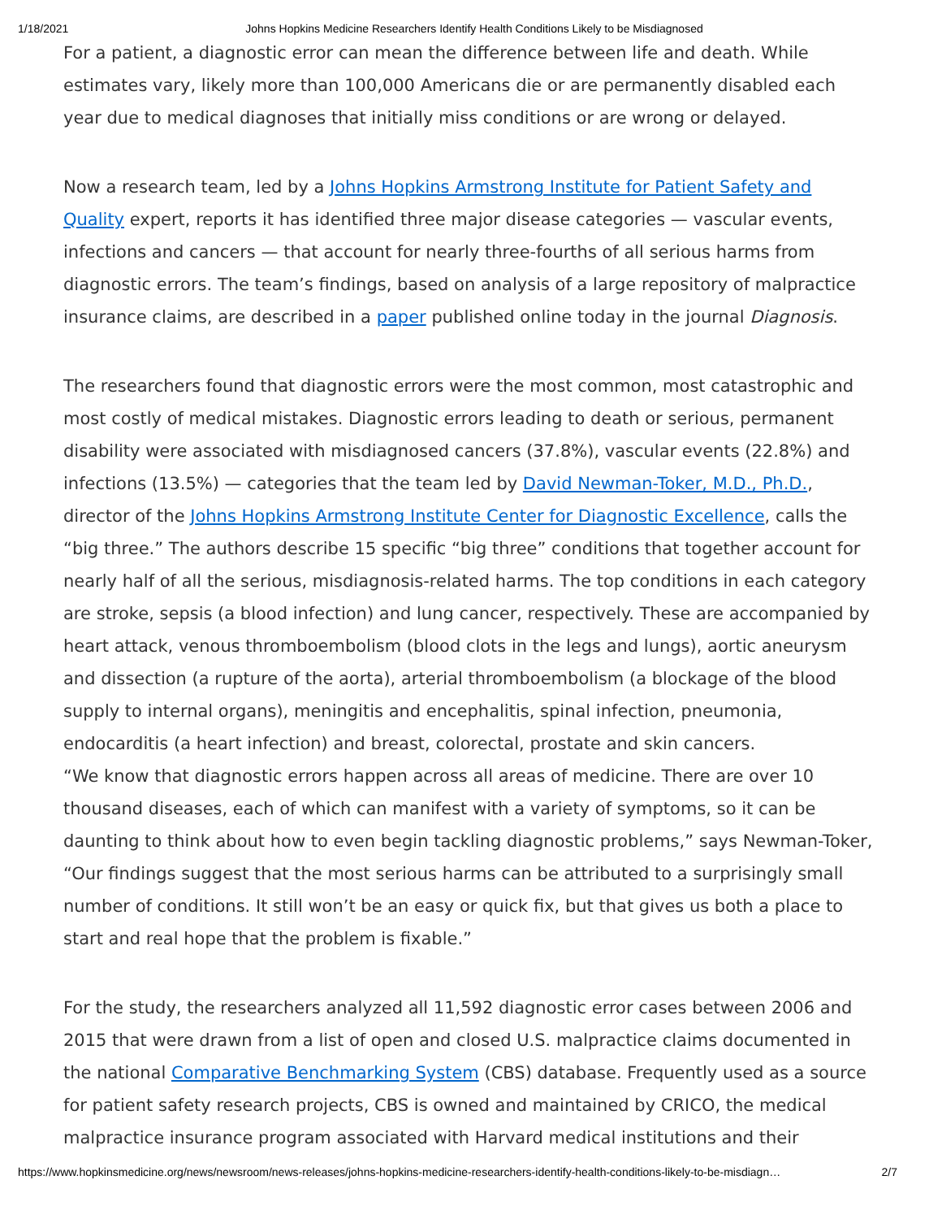1/18/2021 Johns Hopkins Medicine Researchers Identify Health Conditions Likely to be Misdiagnosed
For a patient, a diagnostic error can mean the difference between life and death. While estimates vary, likely more than 100,000 Americans die or are permanently disabled each year due to medical diagnoses that initially miss conditions or are wrong or delayed.
Now a research team, led by a Johns Hopkins Armstrong Institute for Patient Safety and Quality expert, reports it has identified three major disease categories — vascular events, infections and cancers — that account for nearly three-fourths of all serious harms from diagnostic errors. The team’s findings, based on analysis of a large repository of malpractice insurance claims, are described in a paper published online today in the journal Diagnosis.
The researchers found that diagnostic errors were the most common, most catastrophic and most costly of medical mistakes. Diagnostic errors leading to death or serious, permanent disability were associated with misdiagnosed cancers (37.8%), vascular events (22.8%) and infections (13.5%) — categories that the team led by David Newman-Toker, M.D., Ph.D., director of the Johns Hopkins Armstrong Institute Center for Diagnostic Excellence, calls the “big three.” The authors describe 15 specific “big three” conditions that together account for nearly half of all the serious, misdiagnosis-related harms. The top conditions in each category are stroke, sepsis (a blood infection) and lung cancer, respectively. These are accompanied by heart attack, venous thromboembolism (blood clots in the legs and lungs), aortic aneurysm and dissection (a rupture of the aorta), arterial thromboembolism (a blockage of the blood supply to internal organs), meningitis and encephalitis, spinal infection, pneumonia, endocarditis (a heart infection) and breast, colorectal, prostate and skin cancers.
“We know that diagnostic errors happen across all areas of medicine. There are over 10 thousand diseases, each of which can manifest with a variety of symptoms, so it can be daunting to think about how to even begin tackling diagnostic problems,” says Newman-Toker, “Our findings suggest that the most serious harms can be attributed to a surprisingly small number of conditions. It still won’t be an easy or quick fix, but that gives us both a place to start and real hope that the problem is fixable.”
For the study, the researchers analyzed all 11,592 diagnostic error cases between 2006 and 2015 that were drawn from a list of open and closed U.S. malpractice claims documented in the national Comparative Benchmarking System (CBS) database. Frequently used as a source for patient safety research projects, CBS is owned and maintained by CRICO, the medical malpractice insurance program associated with Harvard medical institutions and their
https://www.hopkinsmedicine.org/news/newsroom/news-releases/johns-hopkins-medicine-researchers-identify-health-conditions-likely-to-be-misdiagn… 2/7